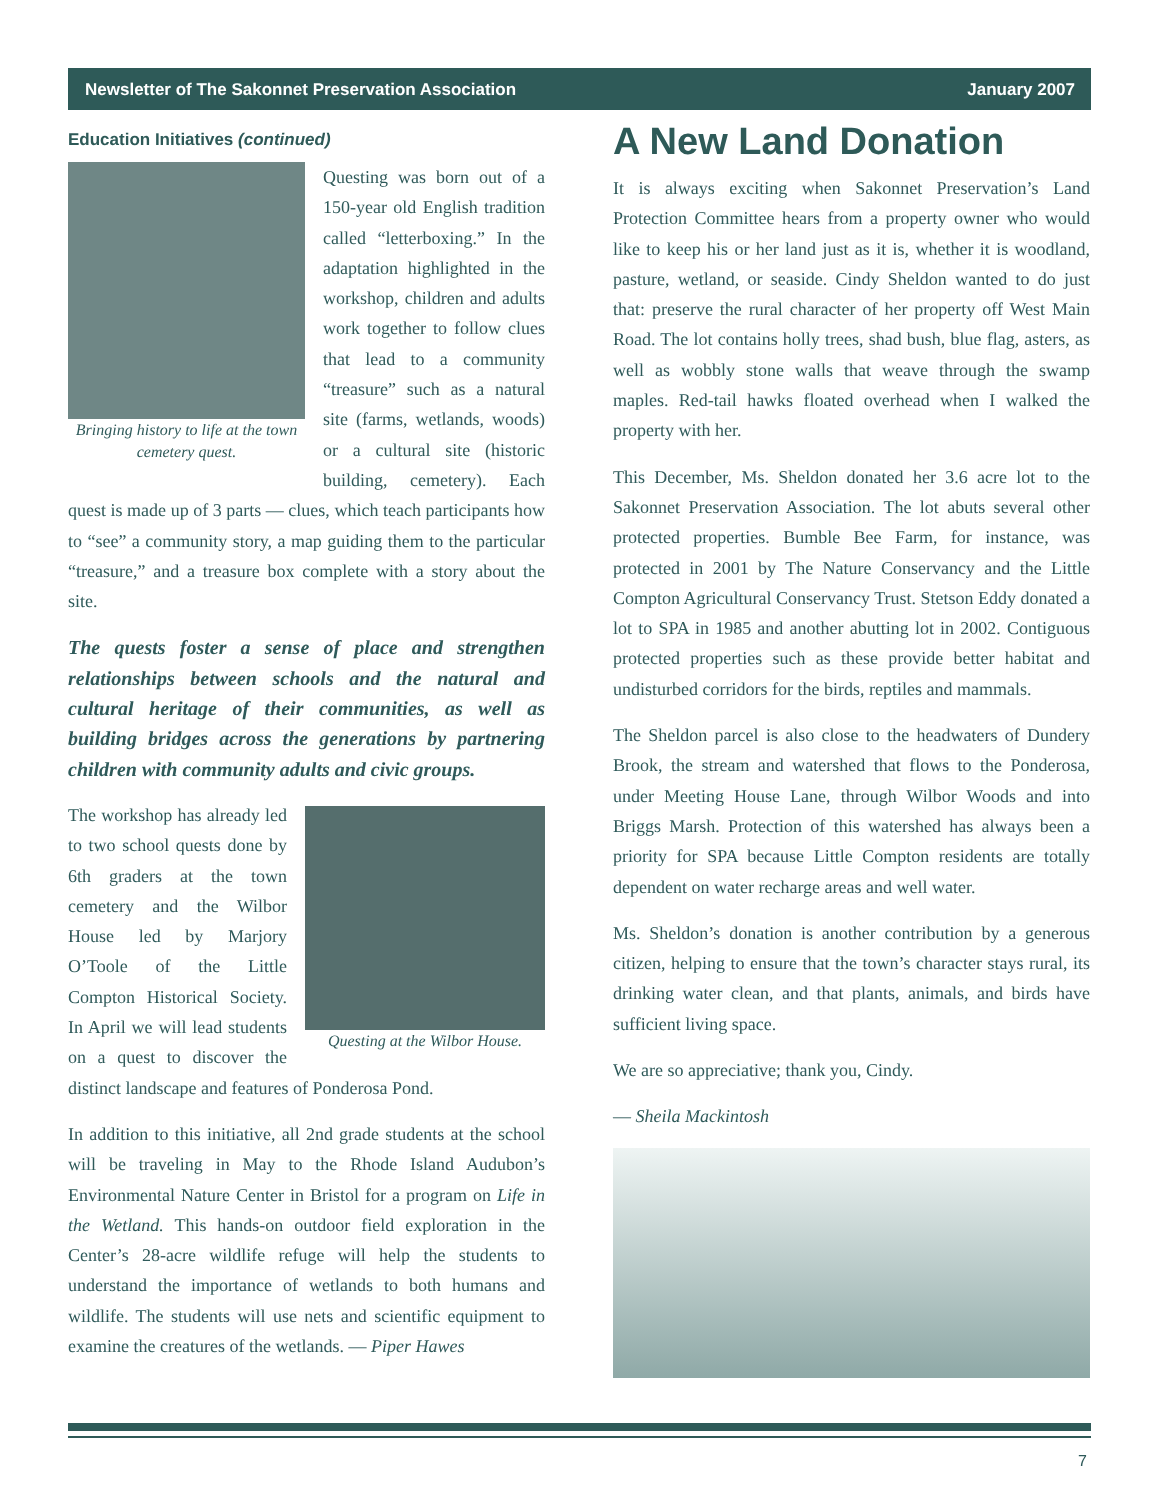Newsletter of The Sakonnet Preservation Association January 2007
Education Initiatives (continued)
Bringing history to life at the town cemetery quest.
Questing was born out of a 150-year old English tradition called “letterboxing.” In the adaptation highlighted in the workshop, children and adults work together to follow clues that lead to a community “treasure” such as a natural site (farms, wetlands, woods) or a cultural site (historic building, cemetery). Each quest is made up of 3 parts — clues, which teach participants how to “see” a community story, a map guiding them to the particular “treasure,” and a treasure box complete with a story about the site.
The quests foster a sense of place and strengthen relationships between schools and the natural and cultural heritage of their communities, as well as building bridges across the generations by partnering children with community adults and civic groups.
Questing at the Wilbor House.
The workshop has already led to two school quests done by 6th graders at the town cemetery and the Wilbor House led by Marjory O’Toole of the Little Compton Historical Society. In April we will lead students on a quest to discover the distinct landscape and features of Ponderosa Pond.
In addition to this initiative, all 2nd grade students at the school will be traveling in May to the Rhode Island Audubon’s Environmental Nature Center in Bristol for a program on Life in the Wetland. This hands-on outdoor field exploration in the Center’s 28-acre wildlife refuge will help the students to understand the importance of wetlands to both humans and wildlife. The students will use nets and scientific equipment to examine the creatures of the wetlands. — Piper Hawes
A New Land Donation
It is always exciting when Sakonnet Preservation’s Land Protection Committee hears from a property owner who would like to keep his or her land just as it is, whether it is woodland, pasture, wetland, or seaside. Cindy Sheldon wanted to do just that: preserve the rural character of her property off West Main Road. The lot contains holly trees, shad bush, blue flag, asters, as well as wobbly stone walls that weave through the swamp maples. Red-tail hawks floated overhead when I walked the property with her.
This December, Ms. Sheldon donated her 3.6 acre lot to the Sakonnet Preservation Association. The lot abuts several other protected properties. Bumble Bee Farm, for instance, was protected in 2001 by The Nature Conservancy and the Little Compton Agricultural Conservancy Trust. Stetson Eddy donated a lot to SPA in 1985 and another abutting lot in 2002. Contiguous protected properties such as these provide better habitat and undisturbed corridors for the birds, reptiles and mammals.
The Sheldon parcel is also close to the headwaters of Dundery Brook, the stream and watershed that flows to the Ponderosa, under Meeting House Lane, through Wilbor Woods and into Briggs Marsh. Protection of this watershed has always been a priority for SPA because Little Compton residents are totally dependent on water recharge areas and well water.
Ms. Sheldon’s donation is another contribution by a generous citizen, helping to ensure that the town’s character stays rural, its drinking water clean, and that plants, animals, and birds have sufficient living space.
We are so appreciative; thank you, Cindy.
— Sheila Mackintosh
7